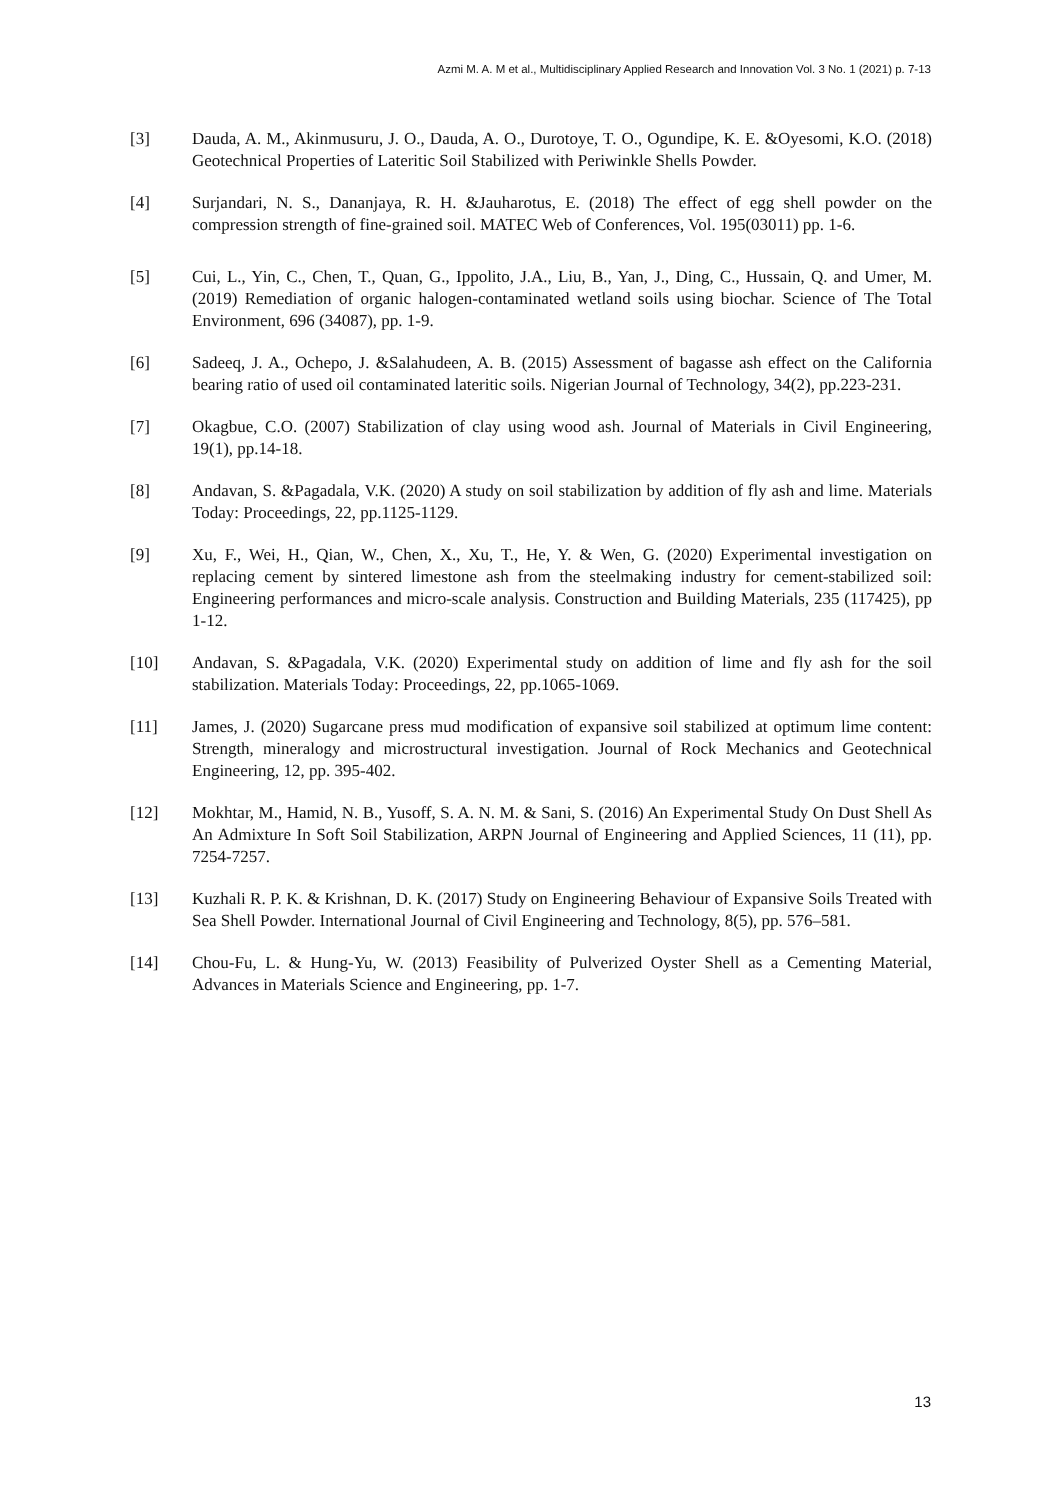Azmi M. A. M et al., Multidisciplinary Applied Research and Innovation Vol. 3 No. 1 (2021) p. 7-13
[3] Dauda, A. M., Akinmusuru, J. O., Dauda, A. O., Durotoye, T. O., Ogundipe, K. E. &Oyesomi, K.O. (2018) Geotechnical Properties of Lateritic Soil Stabilized with Periwinkle Shells Powder.
[4] Surjandari, N. S., Dananjaya, R. H. &Jauharotus, E. (2018) The effect of egg shell powder on the compression strength of fine-grained soil. MATEC Web of Conferences, Vol. 195(03011) pp. 1-6.
[5] Cui, L., Yin, C., Chen, T., Quan, G., Ippolito, J.A., Liu, B., Yan, J., Ding, C., Hussain, Q. and Umer, M. (2019) Remediation of organic halogen-contaminated wetland soils using biochar. Science of The Total Environment, 696 (34087), pp. 1-9.
[6] Sadeeq, J. A., Ochepo, J. &Salahudeen, A. B. (2015) Assessment of bagasse ash effect on the California bearing ratio of used oil contaminated lateritic soils. Nigerian Journal of Technology, 34(2), pp.223-231.
[7] Okagbue, C.O. (2007) Stabilization of clay using wood ash. Journal of Materials in Civil Engineering, 19(1), pp.14-18.
[8] Andavan, S. &Pagadala, V.K. (2020) A study on soil stabilization by addition of fly ash and lime. Materials Today: Proceedings, 22, pp.1125-1129.
[9] Xu, F., Wei, H., Qian, W., Chen, X., Xu, T., He, Y. & Wen, G. (2020) Experimental investigation on replacing cement by sintered limestone ash from the steelmaking industry for cement-stabilized soil: Engineering performances and micro-scale analysis. Construction and Building Materials, 235 (117425), pp 1-12.
[10] Andavan, S. &Pagadala, V.K. (2020) Experimental study on addition of lime and fly ash for the soil stabilization. Materials Today: Proceedings, 22, pp.1065-1069.
[11] James, J. (2020) Sugarcane press mud modification of expansive soil stabilized at optimum lime content: Strength, mineralogy and microstructural investigation. Journal of Rock Mechanics and Geotechnical Engineering, 12, pp. 395-402.
[12] Mokhtar, M., Hamid, N. B., Yusoff, S. A. N. M. & Sani, S. (2016) An Experimental Study On Dust Shell As An Admixture In Soft Soil Stabilization, ARPN Journal of Engineering and Applied Sciences, 11 (11), pp. 7254-7257.
[13] Kuzhali R. P. K. & Krishnan, D. K. (2017) Study on Engineering Behaviour of Expansive Soils Treated with Sea Shell Powder. International Journal of Civil Engineering and Technology, 8(5), pp. 576–581.
[14] Chou-Fu, L. & Hung-Yu, W. (2013) Feasibility of Pulverized Oyster Shell as a Cementing Material, Advances in Materials Science and Engineering, pp. 1-7.
13